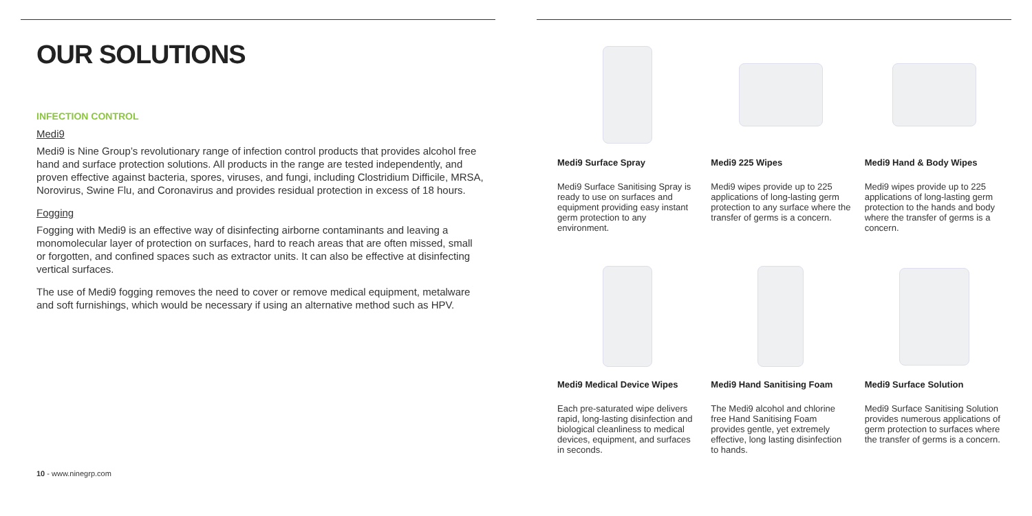OUR SOLUTIONS
INFECTION CONTROL
Medi9
Medi9 is Nine Group’s revolutionary range of infection control products that provides alcohol free hand and surface protection solutions. All products in the range are tested independently, and proven effective against bacteria, spores, viruses, and fungi, including Clostridium Difficile, MRSA, Norovirus, Swine Flu, and Coronavirus and provides residual protection in excess of 18 hours.
Fogging
Fogging with Medi9 is an effective way of disinfecting airborne contaminants and leaving a monomolecular layer of protection on surfaces, hard to reach areas that are often missed, small or forgotten, and confined spaces such as extractor units. It can also be effective at disinfecting vertical surfaces.
The use of Medi9 fogging removes the need to cover or remove medical equipment, metalware and soft furnishings, which would be necessary if using an alternative method such as HPV.
10 - www.ninegrp.com
Medi9 Surface Spray
Medi9 Surface Sanitising Spray is ready to use on surfaces and equipment providing easy instant germ protection to any environment.
Medi9 225 Wipes
Medi9 wipes provide up to 225 applications of long-lasting germ protection to any surface where the transfer of germs is a concern.
Medi9 Hand & Body Wipes
Medi9 wipes provide up to 225 applications of long-lasting germ protection to the hands and body where the transfer of germs is a concern.
Medi9 Medical Device Wipes
Each pre-saturated wipe delivers rapid, long-lasting disinfection and biological cleanliness to medical devices, equipment, and surfaces in seconds.
Medi9 Hand Sanitising Foam
The Medi9 alcohol and chlorine free Hand Sanitising Foam provides gentle, yet extremely effective, long lasting disinfection to hands.
Medi9 Surface Solution
Medi9 Surface Sanitising Solution provides numerous applications of germ protection to surfaces where the transfer of germs is a concern.